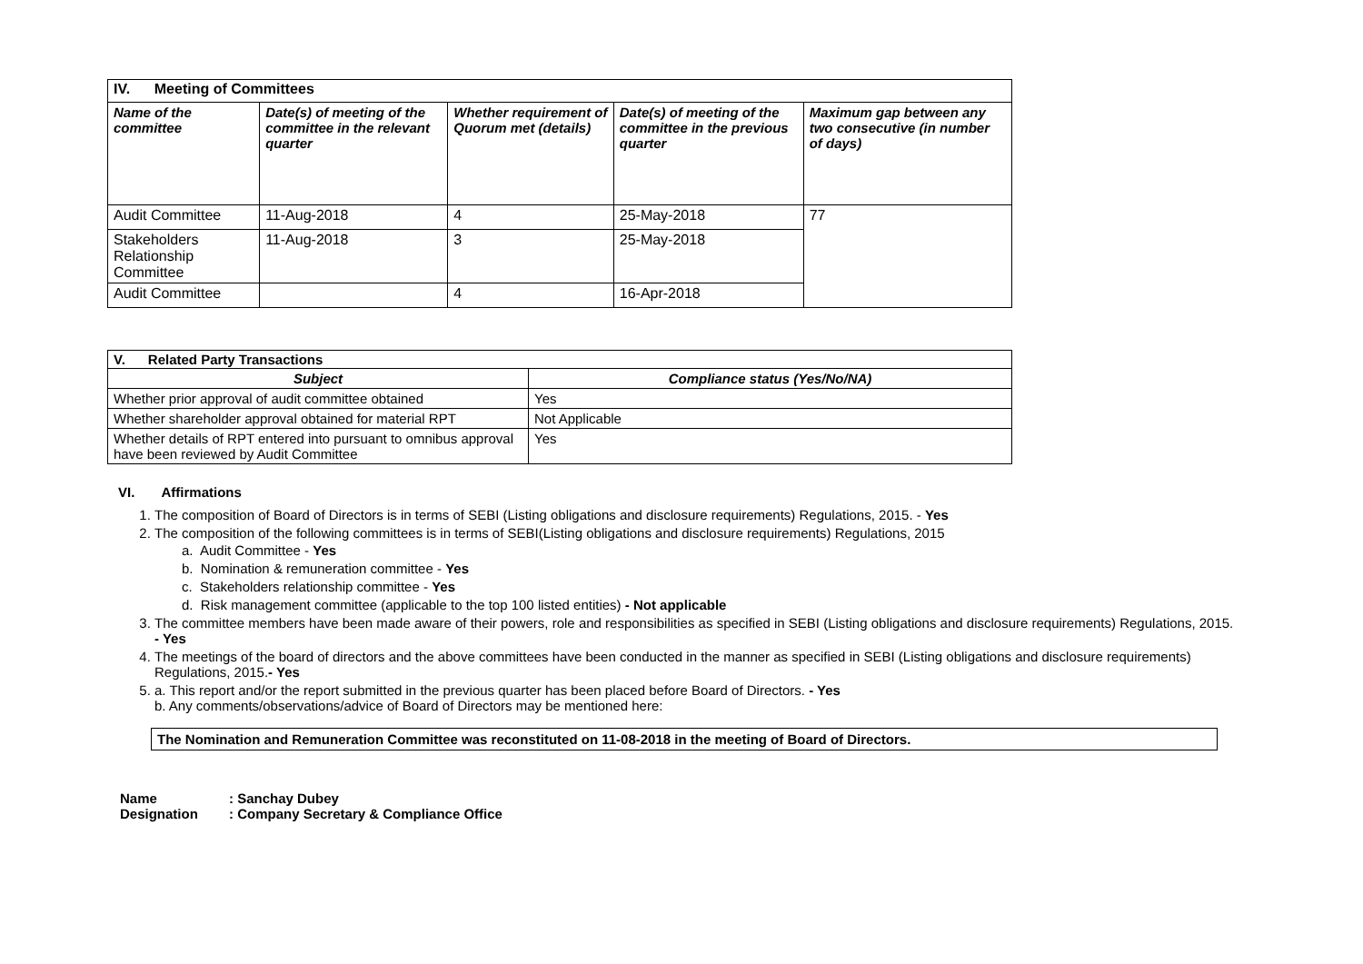| IV. Meeting of Committees | | | | |
| Name of the committee | Date(s) of meeting of the committee in the relevant quarter | Whether requirement of Quorum met (details) | Date(s) of meeting of the committee in the previous quarter | Maximum gap between any two consecutive (in number of days) |
| Audit Committee | 11-Aug-2018 | 4 | 25-May-2018 | 77 |
| Stakeholders Relationship Committee | 11-Aug-2018 | 3 | 25-May-2018 | |
| Audit Committee | | 4 | 16-Apr-2018 | |
| V. Related Party Transactions | |
| Subject | Compliance status (Yes/No/NA) |
| Whether prior approval of audit committee obtained | Yes |
| Whether shareholder approval obtained for material RPT | Not Applicable |
| Whether details of RPT entered into pursuant to omnibus approval have been reviewed by Audit Committee | Yes |
VI. Affirmations
1. The composition of Board of Directors is in terms of SEBI (Listing obligations and disclosure requirements) Regulations, 2015. - Yes
2. The composition of the following committees is in terms of SEBI(Listing obligations and disclosure requirements) Regulations, 2015
a. Audit Committee - Yes
b. Nomination & remuneration committee - Yes
c. Stakeholders relationship committee - Yes
d. Risk management committee (applicable to the top 100 listed entities) - Not applicable
3. The committee members have been made aware of their powers, role and responsibilities as specified in SEBI (Listing obligations and disclosure requirements) Regulations, 2015. - Yes
4. The meetings of the board of directors and the above committees have been conducted in the manner as specified in SEBI (Listing obligations and disclosure requirements) Regulations, 2015.- Yes
5. a. This report and/or the report submitted in the previous quarter has been placed before Board of Directors. - Yes
b. Any comments/observations/advice of Board of Directors may be mentioned here:
The Nomination and Remuneration Committee was reconstituted on 11-08-2018 in the meeting of Board of Directors.
Name: Sanchay Dubey
Designation: Company Secretary & Compliance Office